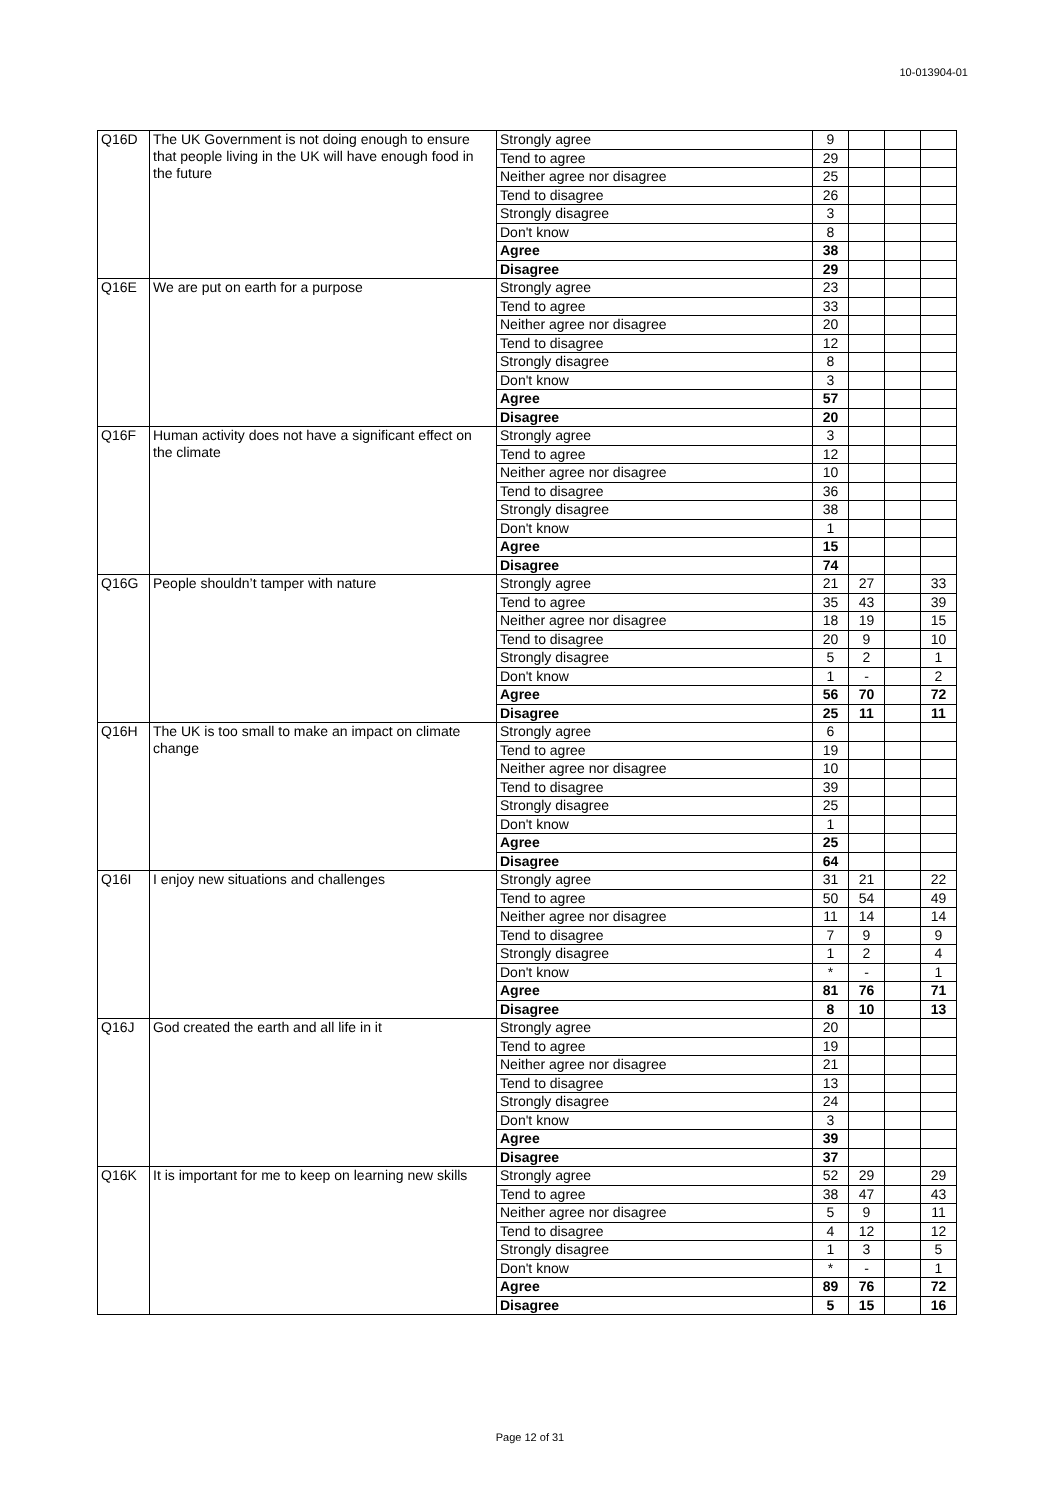10-013904-01
| Q16D | The UK Government is not doing enough to ensure that people living in the UK will have enough food in the future | Strongly agree | 9 | | | |
| | | Tend to agree | 29 | | | |
| | | Neither agree nor disagree | 25 | | | |
| | | Tend to disagree | 26 | | | |
| | | Strongly disagree | 3 | | | |
| | | Don't know | 8 | | | |
| | | Agree | 38 | | | |
| | | Disagree | 29 | | | |
| Q16E | We are put on earth for a purpose | Strongly agree | 23 | | | |
| | | Tend to agree | 33 | | | |
| | | Neither agree nor disagree | 20 | | | |
| | | Tend to disagree | 12 | | | |
| | | Strongly disagree | 8 | | | |
| | | Don't know | 3 | | | |
| | | Agree | 57 | | | |
| | | Disagree | 20 | | | |
| Q16F | Human activity does not have a significant effect on the climate | Strongly agree | 3 | | | |
| | | Tend to agree | 12 | | | |
| | | Neither agree nor disagree | 10 | | | |
| | | Tend to disagree | 36 | | | |
| | | Strongly disagree | 38 | | | |
| | | Don't know | 1 | | | |
| | | Agree | 15 | | | |
| | | Disagree | 74 | | | |
| Q16G | People shouldn’t tamper with nature | Strongly agree | 21 | 27 | | 33 |
| | | Tend to agree | 35 | 43 | | 39 |
| | | Neither agree nor disagree | 18 | 19 | | 15 |
| | | Tend to disagree | 20 | 9 | | 10 |
| | | Strongly disagree | 5 | 2 | | 1 |
| | | Don't know | 1 | - | | 2 |
| | | Agree | 56 | 70 | | 72 |
| | | Disagree | 25 | 11 | | 11 |
| Q16H | The UK is too small to make an impact on climate change | Strongly agree | 6 | | | |
| | | Tend to agree | 19 | | | |
| | | Neither agree nor disagree | 10 | | | |
| | | Tend to disagree | 39 | | | |
| | | Strongly disagree | 25 | | | |
| | | Don't know | 1 | | | |
| | | Agree | 25 | | | |
| | | Disagree | 64 | | | |
| Q16I | I enjoy new situations and challenges | Strongly agree | 31 | 21 | | 22 |
| | | Tend to agree | 50 | 54 | | 49 |
| | | Neither agree nor disagree | 11 | 14 | | 14 |
| | | Tend to disagree | 7 | 9 | | 9 |
| | | Strongly disagree | 1 | 2 | | 4 |
| | | Don't know | * | - | | 1 |
| | | Agree | 81 | 76 | | 71 |
| | | Disagree | 8 | 10 | | 13 |
| Q16J | God created the earth and all life in it | Strongly agree | 20 | | | |
| | | Tend to agree | 19 | | | |
| | | Neither agree nor disagree | 21 | | | |
| | | Tend to disagree | 13 | | | |
| | | Strongly disagree | 24 | | | |
| | | Don't know | 3 | | | |
| | | Agree | 39 | | | |
| | | Disagree | 37 | | | |
| Q16K | It is important for me to keep on learning new skills | Strongly agree | 52 | 29 | | 29 |
| | | Tend to agree | 38 | 47 | | 43 |
| | | Neither agree nor disagree | 5 | 9 | | 11 |
| | | Tend to disagree | 4 | 12 | | 12 |
| | | Strongly disagree | 1 | 3 | | 5 |
| | | Don't know | * | - | | 1 |
| | | Agree | 89 | 76 | | 72 |
| | | Disagree | 5 | 15 | | 16 |
Page 12 of 31